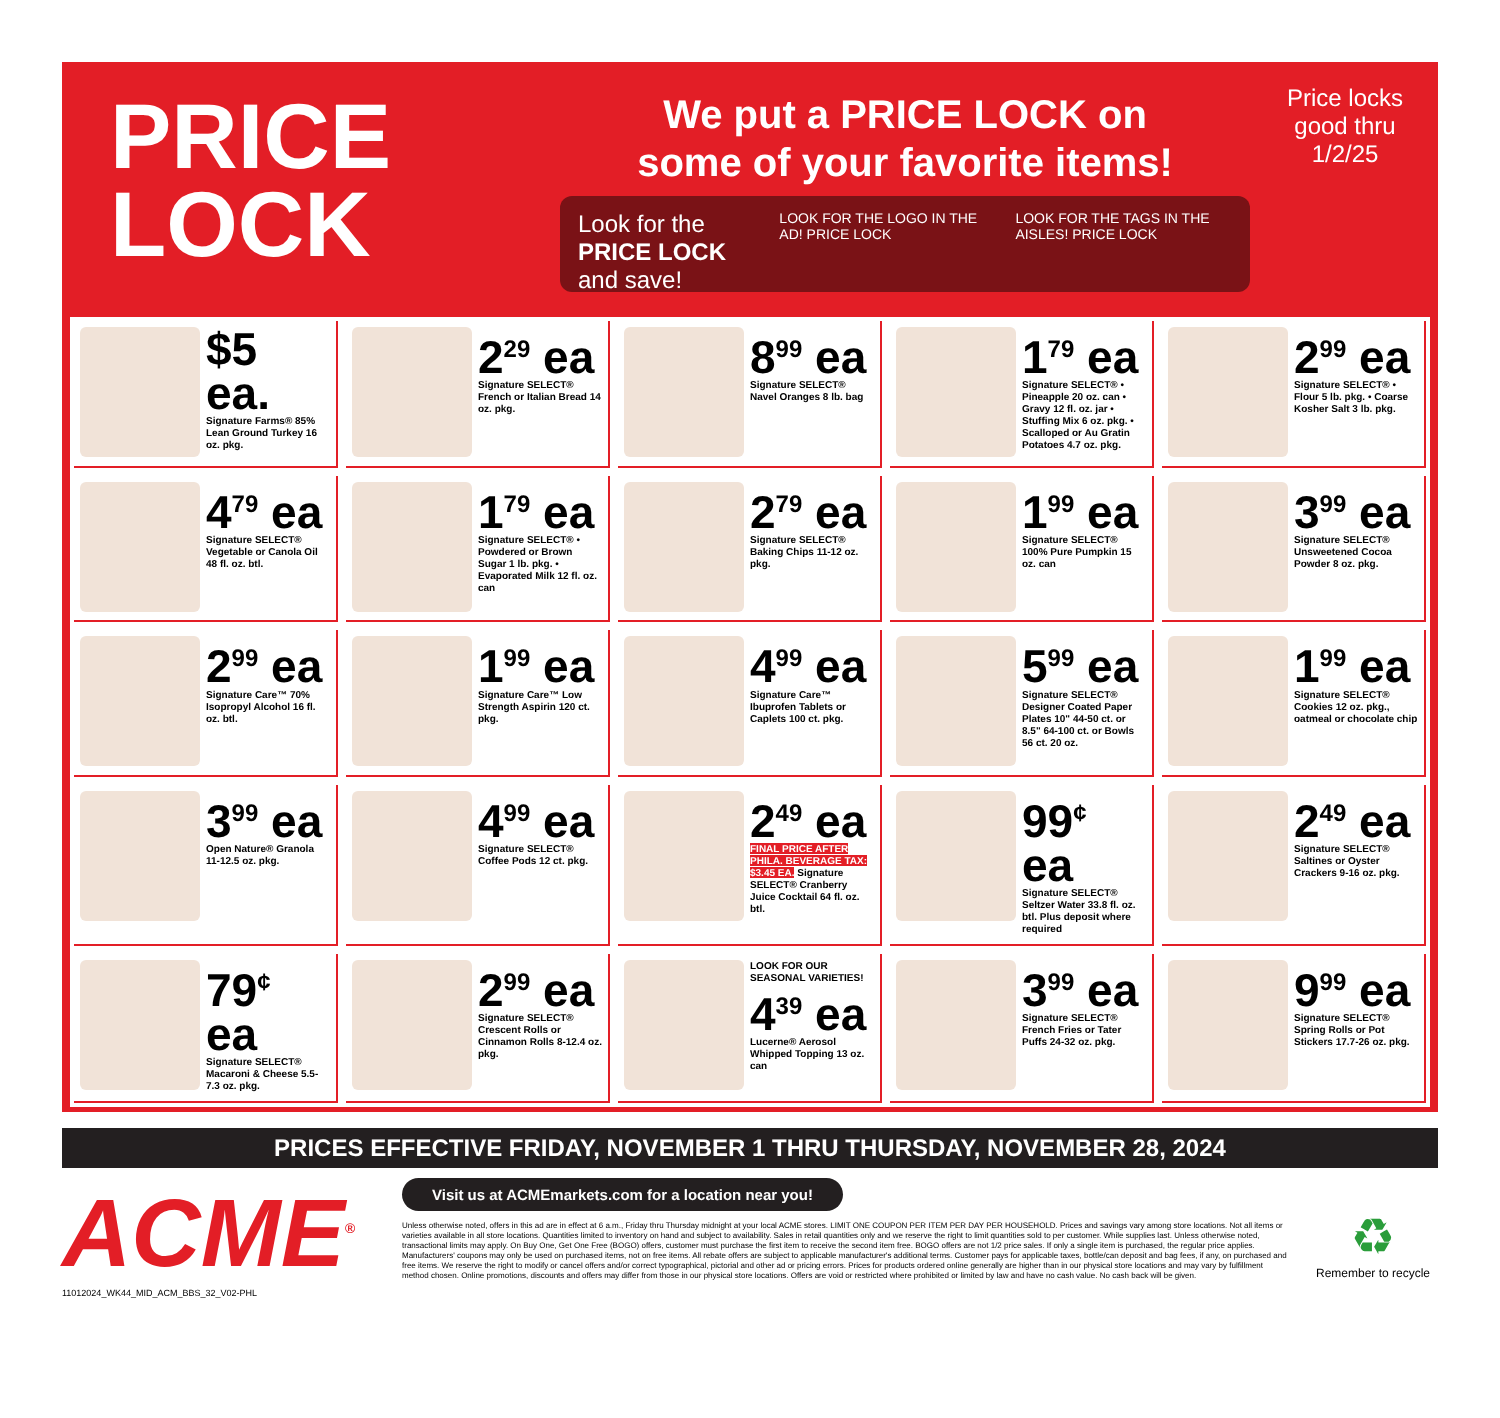PRICE
LOCK
We put a PRICE LOCK on
some of your favorite items!
Look for the
PRICE LOCK and save!
LOOK FOR THE LOGO IN THE AD! PRICE LOCK
LOOK FOR THE TAGS IN THE AISLES! PRICE LOCK
Price locks good thru 1/2/25
$5 ea.
Signature Farms® 85% Lean Ground Turkey 16 oz. pkg.
2<sup>29</sup> ea
Signature SELECT® French or Italian Bread 14 oz. pkg.
8<sup>99</sup> ea
Signature SELECT® Navel Oranges 8 lb. bag
1<sup>79</sup> ea
Signature SELECT® • Pineapple 20 oz. can • Gravy 12 fl. oz. jar • Stuffing Mix 6 oz. pkg. • Scalloped or Au Gratin Potatoes 4.7 oz. pkg.
2<sup>99</sup> ea
Signature SELECT® • Flour 5 lb. pkg. • Coarse Kosher Salt 3 lb. pkg.
4<sup>79</sup> ea
Signature SELECT® Vegetable or Canola Oil 48 fl. oz. btl.
1<sup>79</sup> ea
Signature SELECT® • Powdered or Brown Sugar 1 lb. pkg. • Evaporated Milk 12 fl. oz. can
2<sup>79</sup> ea
Signature SELECT® Baking Chips 11-12 oz. pkg.
1<sup>99</sup> ea
Signature SELECT® 100% Pure Pumpkin 15 oz. can
3<sup>99</sup> ea
Signature SELECT® Unsweetened Cocoa Powder 8 oz. pkg.
2<sup>99</sup> ea
Signature Care™ 70% Isopropyl Alcohol 16 fl. oz. btl.
1<sup>99</sup> ea
Signature Care™ Low Strength Aspirin 120 ct. pkg.
4<sup>99</sup> ea
Signature Care™ Ibuprofen Tablets or Caplets 100 ct. pkg.
5<sup>99</sup> ea
Signature SELECT® Designer Coated Paper Plates 10" 44-50 ct. or 8.5" 64-100 ct. or Bowls 56 ct. 20 oz.
1<sup>99</sup> ea
Signature SELECT® Cookies 12 oz. pkg., oatmeal or chocolate chip
3<sup>99</sup> ea
Open Nature® Granola 11-12.5 oz. pkg.
4<sup>99</sup> ea
Signature SELECT® Coffee Pods 12 ct. pkg.
2<sup>49</sup> ea
FINAL PRICE AFTER PHILA. BEVERAGE TAX: $3.45 EA. Signature SELECT® Cranberry Juice Cocktail 64 fl. oz. btl.
99<sup>¢</sup> ea
Signature SELECT® Seltzer Water 33.8 fl. oz. btl. Plus deposit where required
2<sup>49</sup> ea
Signature SELECT® Saltines or Oyster Crackers 9-16 oz. pkg.
79<sup>¢</sup> ea
Signature SELECT® Macaroni & Cheese 5.5-7.3 oz. pkg.
2<sup>99</sup> ea
Signature SELECT® Crescent Rolls or Cinnamon Rolls 8-12.4 oz. pkg.
LOOK FOR OUR SEASONAL VARIETIES!
4<sup>39</sup> ea
Lucerne® Aerosol Whipped Topping 13 oz. can
3<sup>99</sup> ea
Signature SELECT® French Fries or Tater Puffs 24-32 oz. pkg.
9<sup>99</sup> ea
Signature SELECT® Spring Rolls or Pot Stickers 17.7-26 oz. pkg.
PRICES EFFECTIVE FRIDAY, NOVEMBER 1 THRU THURSDAY, NOVEMBER 28, 2024
ACME<sup>®</sup>
11012024_WK44_MID_ACM_BBS_32_V02-PHL
Visit us at ACMEmarkets.com for a location near you!
Unless otherwise noted, offers in this ad are in effect at 6 a.m., Friday thru Thursday midnight at your local ACME stores. LIMIT ONE COUPON PER ITEM PER DAY PER HOUSEHOLD. Prices and savings vary among store locations. Not all items or varieties available in all store locations. Quantities limited to inventory on hand and subject to availability. Sales in retail quantities only and we reserve the right to limit quantities sold to per customer. While supplies last. Unless otherwise noted, transactional limits may apply. On Buy One, Get One Free (BOGO) offers, customer must purchase the first item to receive the second item free. BOGO offers are not 1/2 price sales. If only a single item is purchased, the regular price applies. Manufacturers' coupons may only be used on purchased items, not on free items. All rebate offers are subject to applicable manufacturer's additional terms. Customer pays for applicable taxes, bottle/can deposit and bag fees, if any, on purchased and free items. We reserve the right to modify or cancel offers and/or correct typographical, pictorial and other ad or pricing errors. Prices for products ordered online generally are higher than in our physical store locations and may vary by fulfillment method chosen. Online promotions, discounts and offers may differ from those in our physical store locations. Offers are void or restricted where prohibited or limited by law and have no cash value. No cash back will be given.
♻
Remember to recycle